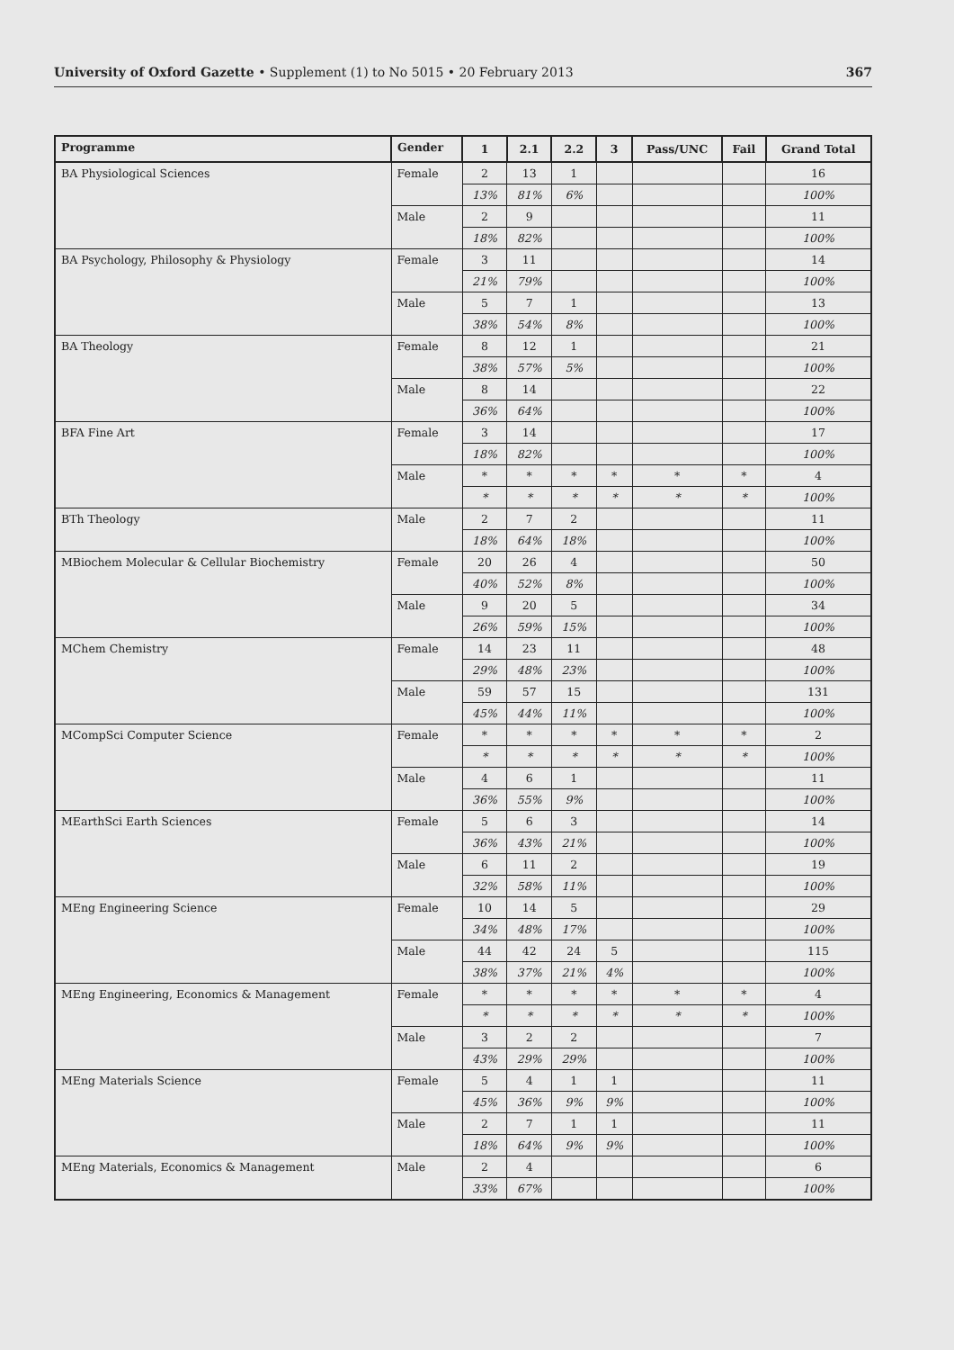University of Oxford Gazette • Supplement (1) to No 5015 • 20 February 2013 367
| Programme | Gender | 1 | 2.1 | 2.2 | 3 | Pass/UNC | Fail | Grand Total |
| --- | --- | --- | --- | --- | --- | --- | --- | --- |
| BA Physiological Sciences | Female | 2 | 13 | 1 | | | | 16 |
| | | 13% | 81% | 6% | | | | 100% |
| | Male | 2 | 9 | | | | | 11 |
| | | 18% | 82% | | | | | 100% |
| BA Psychology, Philosophy & Physiology | Female | 3 | 11 | | | | | 14 |
| | | 21% | 79% | | | | | 100% |
| | Male | 5 | 7 | 1 | | | | 13 |
| | | 38% | 54% | 8% | | | | 100% |
| BA Theology | Female | 8 | 12 | 1 | | | | 21 |
| | | 38% | 57% | 5% | | | | 100% |
| | Male | 8 | 14 | | | | | 22 |
| | | 36% | 64% | | | | | 100% |
| BFA Fine Art | Female | 3 | 14 | | | | | 17 |
| | | 18% | 82% | | | | | 100% |
| | Male | * | * | * | * | * | * | 4 |
| | | * | * | * | * | * | * | 100% |
| BTh Theology | Male | 2 | 7 | 2 | | | | 11 |
| | | 18% | 64% | 18% | | | | 100% |
| MBiochem Molecular & Cellular Biochemistry | Female | 20 | 26 | 4 | | | | 50 |
| | | 40% | 52% | 8% | | | | 100% |
| | Male | 9 | 20 | 5 | | | | 34 |
| | | 26% | 59% | 15% | | | | 100% |
| MChem Chemistry | Female | 14 | 23 | 11 | | | | 48 |
| | | 29% | 48% | 23% | | | | 100% |
| | Male | 59 | 57 | 15 | | | | 131 |
| | | 45% | 44% | 11% | | | | 100% |
| MCompSci Computer Science | Female | * | * | * | * | * | * | 2 |
| | | * | * | * | * | * | * | 100% |
| | Male | 4 | 6 | 1 | | | | 11 |
| | | 36% | 55% | 9% | | | | 100% |
| MEarthSci Earth Sciences | Female | 5 | 6 | 3 | | | | 14 |
| | | 36% | 43% | 21% | | | | 100% |
| | Male | 6 | 11 | 2 | | | | 19 |
| | | 32% | 58% | 11% | | | | 100% |
| MEng Engineering Science | Female | 10 | 14 | 5 | | | | 29 |
| | | 34% | 48% | 17% | | | | 100% |
| | Male | 44 | 42 | 24 | 5 | | | 115 |
| | | 38% | 37% | 21% | 4% | | | 100% |
| MEng Engineering, Economics & Management | Female | * | * | * | * | * | * | 4 |
| | | * | * | * | * | * | * | 100% |
| | Male | 3 | 2 | 2 | | | | 7 |
| | | 43% | 29% | 29% | | | | 100% |
| MEng Materials Science | Female | 5 | 4 | 1 | 1 | | | 11 |
| | | 45% | 36% | 9% | 9% | | | 100% |
| | Male | 2 | 7 | 1 | 1 | | | 11 |
| | | 18% | 64% | 9% | 9% | | | 100% |
| MEng Materials, Economics & Management | Male | 2 | 4 | | | | | 6 |
| | | 33% | 67% | | | | | 100% |